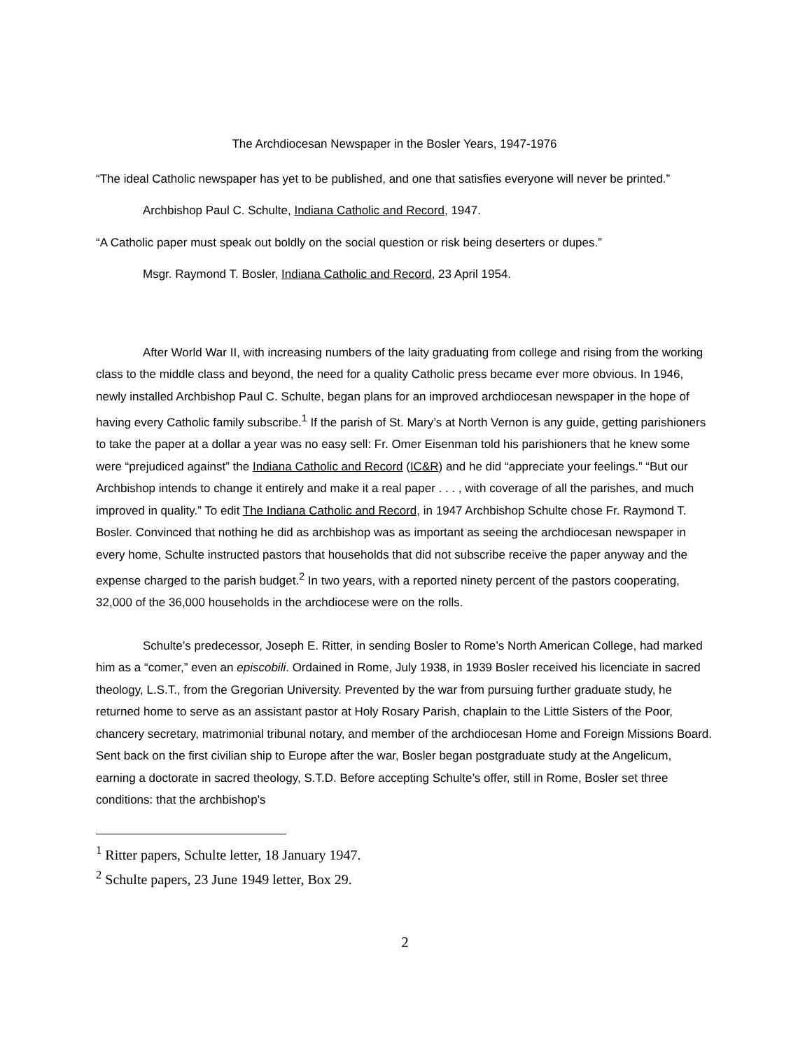The Archdiocesan Newspaper in the Bosler Years, 1947-1976
“The ideal Catholic newspaper has yet to be published, and one that satisfies everyone will never be printed.”
Archbishop Paul C. Schulte, Indiana Catholic and Record, 1947.
“A Catholic paper must speak out boldly on the social question or risk being deserters or dupes.”
Msgr. Raymond T. Bosler, Indiana Catholic and Record, 23 April 1954.
After World War II, with increasing numbers of the laity graduating from college and rising from the working class to the middle class and beyond, the need for a quality Catholic press became ever more obvious. In 1946, newly installed Archbishop Paul C. Schulte, began plans for an improved archdiocesan newspaper in the hope of having every Catholic family subscribe.<sup>1</sup> If the parish of St. Mary’s at North Vernon is any guide, getting parishioners to take the paper at a dollar a year was no easy sell: Fr. Omer Eisenman told his parishioners that he knew some were “prejudiced against” the Indiana Catholic and Record (IC&R) and he did “appreciate your feelings.” “But our Archbishop intends to change it entirely and make it a real paper . . . , with coverage of all the parishes, and much improved in quality.” To edit The Indiana Catholic and Record, in 1947 Archbishop Schulte chose Fr. Raymond T. Bosler. Convinced that nothing he did as archbishop was as important as seeing the archdiocesan newspaper in every home, Schulte instructed pastors that households that did not subscribe receive the paper anyway and the expense charged to the parish budget.<sup>2</sup> In two years, with a reported ninety percent of the pastors cooperating, 32,000 of the 36,000 households in the archdiocese were on the rolls.
Schulte’s predecessor, Joseph E. Ritter, in sending Bosler to Rome’s North American College, had marked him as a “comer,” even an episcobili. Ordained in Rome, July 1938, in 1939 Bosler received his licenciate in sacred theology, L.S.T., from the Gregorian University. Prevented by the war from pursuing further graduate study, he returned home to serve as an assistant pastor at Holy Rosary Parish, chaplain to the Little Sisters of the Poor, chancery secretary, matrimonial tribunal notary, and member of the archdiocesan Home and Foreign Missions Board. Sent back on the first civilian ship to Europe after the war, Bosler began postgraduate study at the Angelicum, earning a doctorate in sacred theology, S.T.D. Before accepting Schulte’s offer, still in Rome, Bosler set three conditions: that the archbishop’s
<sup>1</sup> Ritter papers, Schulte letter, 18 January 1947.
<sup>2</sup> Schulte papers, 23 June 1949 letter, Box 29.
2